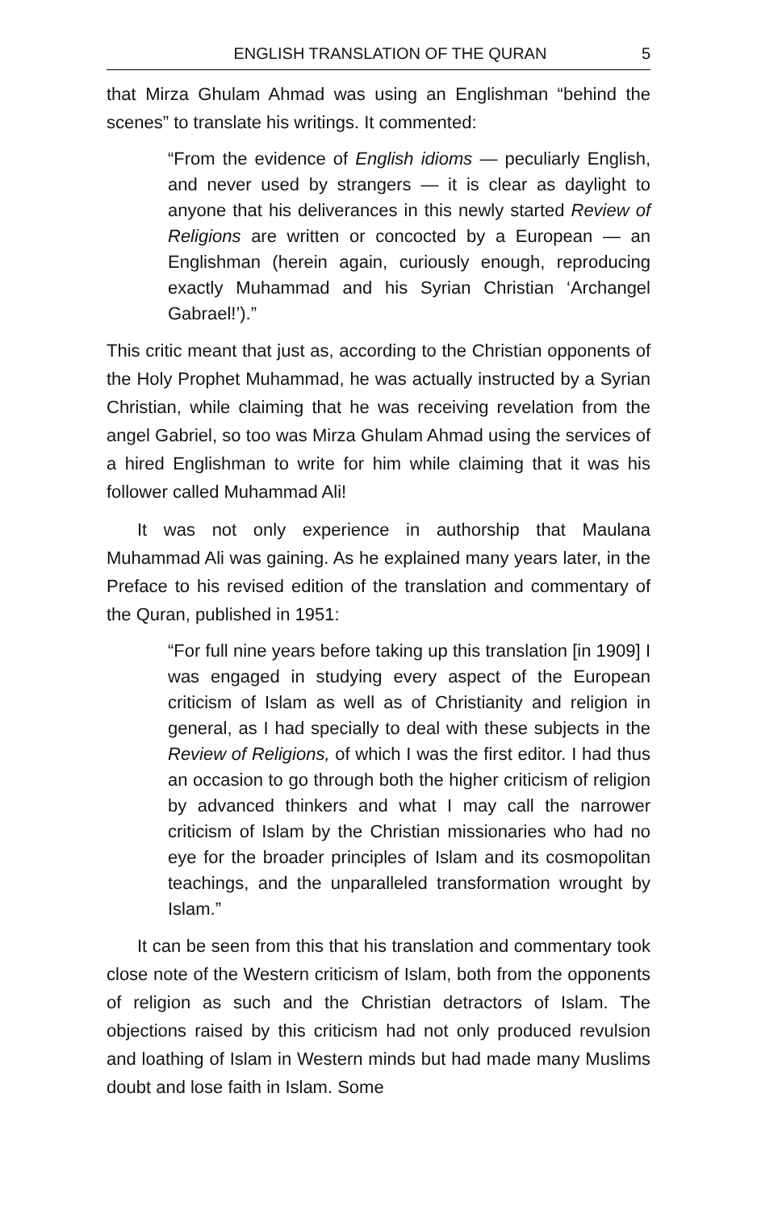ENGLISH TRANSLATION OF THE QURAN 5
that Mirza Ghulam Ahmad was using an Englishman “behind the scenes” to translate his writings. It commented:
“From the evidence of English idioms — peculiarly English, and never used by strangers — it is clear as daylight to anyone that his deliverances in this newly started Review of Religions are written or concocted by a European — an Englishman (herein again, curiously enough, reproducing exactly Muhammad and his Syrian Christian ‘Archangel Gabrael!’).”
This critic meant that just as, according to the Christian opponents of the Holy Prophet Muhammad, he was actually instructed by a Syrian Christian, while claiming that he was receiving revelation from the angel Gabriel, so too was Mirza Ghulam Ahmad using the services of a hired Englishman to write for him while claiming that it was his follower called Muhammad Ali!
It was not only experience in authorship that Maulana Muhammad Ali was gaining. As he explained many years later, in the Preface to his revised edition of the translation and commentary of the Quran, published in 1951:
“For full nine years before taking up this translation [in 1909] I was engaged in studying every aspect of the European criticism of Islam as well as of Christianity and religion in general, as I had specially to deal with these subjects in the Review of Religions, of which I was the first editor. I had thus an occasion to go through both the higher criticism of religion by advanced thinkers and what I may call the narrower criticism of Islam by the Christian missionaries who had no eye for the broader principles of Islam and its cosmopolitan teachings, and the unparalleled transformation wrought by Islam.”
It can be seen from this that his translation and commentary took close note of the Western criticism of Islam, both from the opponents of religion as such and the Christian detractors of Islam. The objections raised by this criticism had not only produced revulsion and loathing of Islam in Western minds but had made many Muslims doubt and lose faith in Islam. Some